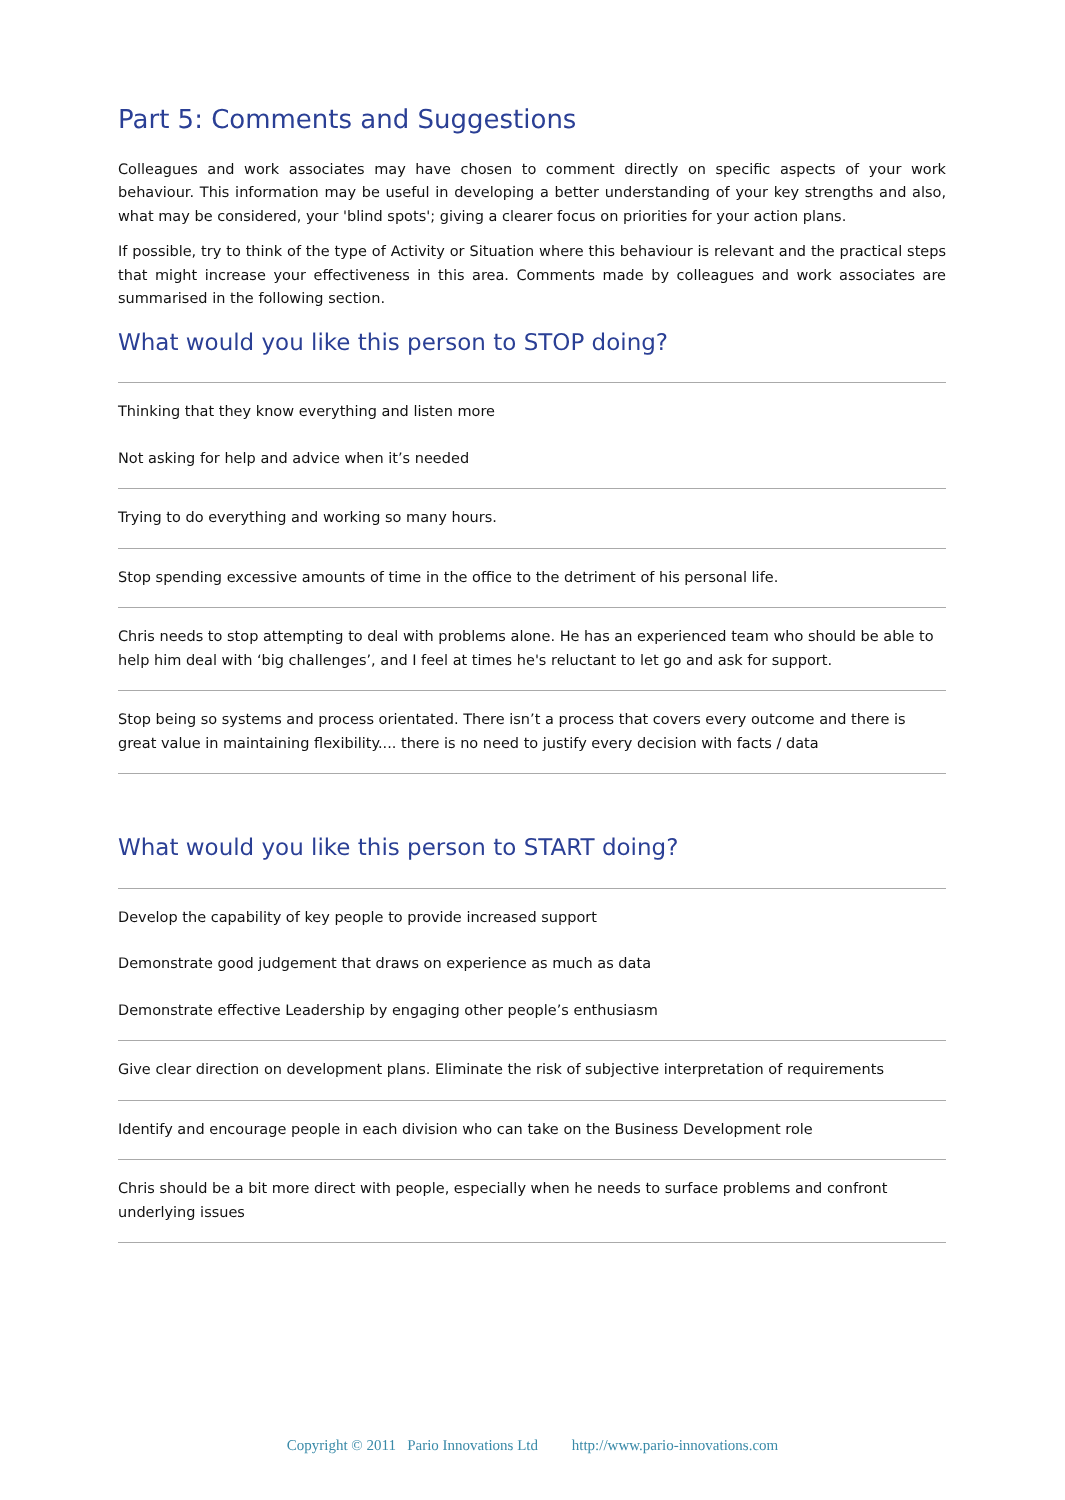Part 5: Comments and Suggestions
Colleagues and work associates may have chosen to comment directly on specific aspects of your work behaviour. This information may be useful in developing a better understanding of your key strengths and also, what may be considered, your 'blind spots'; giving a clearer focus on priorities for your action plans.
If possible, try to think of the type of Activity or Situation where this behaviour is relevant and the practical steps that might increase your effectiveness in this area. Comments made by colleagues and work associates are summarised in the following section.
What would you like this person to STOP doing?
Thinking that they know everything and listen more
Not asking for help and advice when it’s needed
Trying to do everything and working so many hours.
Stop spending excessive amounts of time in the office to the detriment of his personal life.
Chris needs to stop attempting to deal with problems alone. He has an experienced team who should be able to help him deal with ‘big challenges’, and I feel at times he's reluctant to let go and ask for support.
Stop being so systems and process orientated. There isn’t a process that covers every outcome and there is great value in maintaining flexibility.... there is no need to justify every decision with facts / data
What would you like this person to START doing?
Develop the capability of key people to provide increased support
Demonstrate good judgement that draws on experience as much as data
Demonstrate effective Leadership by engaging other people’s enthusiasm
Give clear direction on development plans. Eliminate the risk of subjective interpretation of requirements
Identify and encourage people in each division who can take on the Business Development role
Chris should be a bit more direct with people, especially when he needs to surface problems and confront underlying issues
Copyright © 2011 Pario Innovations Ltd http://www.pario-innovations.com